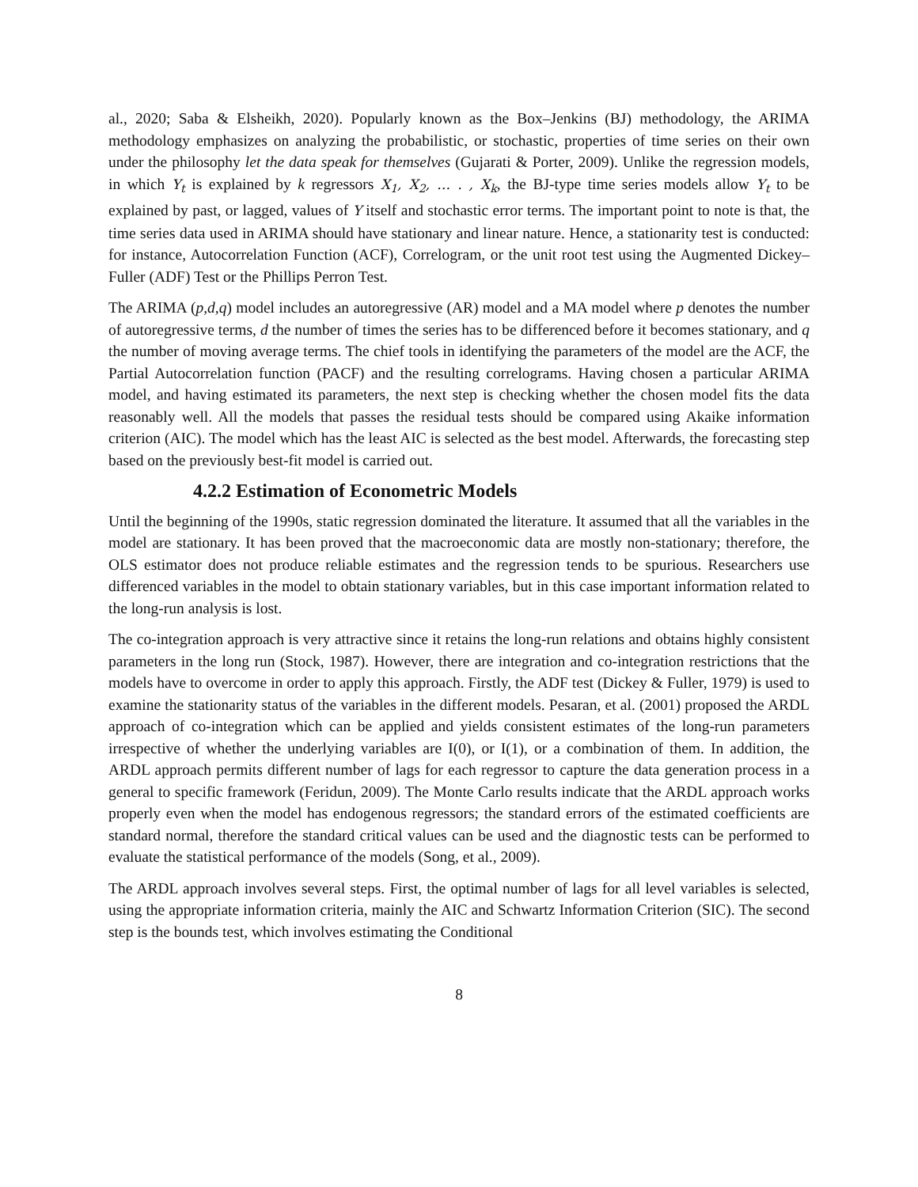al., 2020; Saba & Elsheikh, 2020). Popularly known as the Box–Jenkins (BJ) methodology, the ARIMA methodology emphasizes on analyzing the probabilistic, or stochastic, properties of time series on their own under the philosophy let the data speak for themselves (Gujarati & Porter, 2009). Unlike the regression models, in which Y<sub>t</sub> is explained by k regressors X<sub>1</sub>, X<sub>2</sub>, … . , X<sub>k</sub>, the BJ-type time series models allow Y<sub>t</sub> to be explained by past, or lagged, values of Y itself and stochastic error terms. The important point to note is that, the time series data used in ARIMA should have stationary and linear nature. Hence, a stationarity test is conducted: for instance, Autocorrelation Function (ACF), Correlogram, or the unit root test using the Augmented Dickey–Fuller (ADF) Test or the Phillips Perron Test.
The ARIMA (p,d,q) model includes an autoregressive (AR) model and a MA model where p denotes the number of autoregressive terms, d the number of times the series has to be differenced before it becomes stationary, and q the number of moving average terms. The chief tools in identifying the parameters of the model are the ACF, the Partial Autocorrelation function (PACF) and the resulting correlograms. Having chosen a particular ARIMA model, and having estimated its parameters, the next step is checking whether the chosen model fits the data reasonably well. All the models that passes the residual tests should be compared using Akaike information criterion (AIC). The model which has the least AIC is selected as the best model. Afterwards, the forecasting step based on the previously best-fit model is carried out.
4.2.2 Estimation of Econometric Models
Until the beginning of the 1990s, static regression dominated the literature. It assumed that all the variables in the model are stationary. It has been proved that the macroeconomic data are mostly non-stationary; therefore, the OLS estimator does not produce reliable estimates and the regression tends to be spurious. Researchers use differenced variables in the model to obtain stationary variables, but in this case important information related to the long-run analysis is lost.
The co-integration approach is very attractive since it retains the long-run relations and obtains highly consistent parameters in the long run (Stock, 1987). However, there are integration and co-integration restrictions that the models have to overcome in order to apply this approach. Firstly, the ADF test (Dickey & Fuller, 1979) is used to examine the stationarity status of the variables in the different models. Pesaran, et al. (2001) proposed the ARDL approach of co-integration which can be applied and yields consistent estimates of the long-run parameters irrespective of whether the underlying variables are I(0), or I(1), or a combination of them. In addition, the ARDL approach permits different number of lags for each regressor to capture the data generation process in a general to specific framework (Feridun, 2009). The Monte Carlo results indicate that the ARDL approach works properly even when the model has endogenous regressors; the standard errors of the estimated coefficients are standard normal, therefore the standard critical values can be used and the diagnostic tests can be performed to evaluate the statistical performance of the models (Song, et al., 2009).
The ARDL approach involves several steps. First, the optimal number of lags for all level variables is selected, using the appropriate information criteria, mainly the AIC and Schwartz Information Criterion (SIC). The second step is the bounds test, which involves estimating the Conditional
8